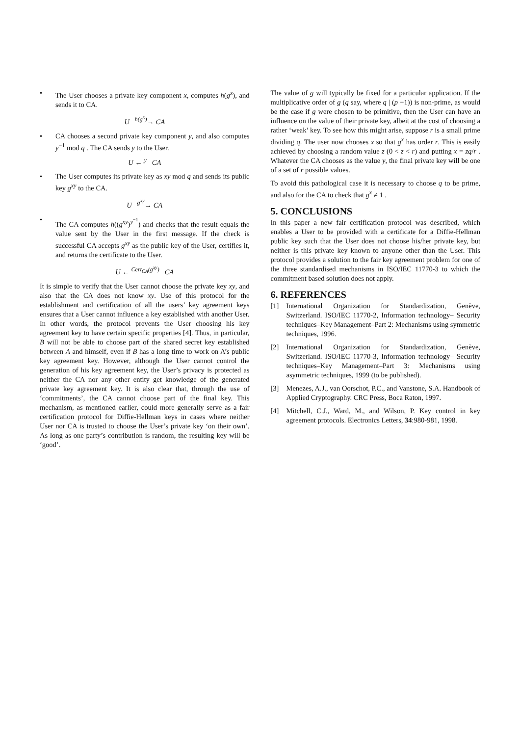• The User chooses a private key component x, computes h(g<sup>x</sup>), and sends it to CA.
U <sup>h(g<sup>x</sup>)</sup>→ CA
• CA chooses a second private key component y, and also computes y<sup>−1</sup> mod q . The CA sends y to the User.
U ← <sup>y</sup> CA
• The User computes its private key as xy mod q and sends its public key g<sup>xy</sup> to the CA.
U <sup>g<sup>xy</sup></sup>→ CA
• The CA computes h((g<sup>xy</sup>)<sup>y<sup>−1</sup></sup>) and checks that the result equals the value sent by the User in the first message. If the check is successful CA accepts g<sup>xy</sup> as the public key of the User, certifies it, and returns the certificate to the User.
U ← <sup>Cert<sub>CA</sub>(g<sup>xy</sup>)</sup> CA
It is simple to verify that the User cannot choose the private key xy, and also that the CA does not know xy. Use of this protocol for the establishment and certification of all the users’ key agreement keys ensures that a User cannot influence a key established with another User. In other words, the protocol prevents the User choosing his key agreement key to have certain specific properties [4]. Thus, in particular, B will not be able to choose part of the shared secret key established between A and himself, even if B has a long time to work on A’s public key agreement key. However, although the User cannot control the generation of his key agreement key, the User’s privacy is protected as neither the CA nor any other entity get knowledge of the generated private key agreement key. It is also clear that, through the use of ‘commitments’, the CA cannot choose part of the final key. This mechanism, as mentioned earlier, could more generally serve as a fair certification protocol for Diffie-Hellman keys in cases where neither User nor CA is trusted to choose the User’s private key ‘on their own’. As long as one party’s contribution is random, the resulting key will be ‘good’.
The value of g will typically be fixed for a particular application. If the multiplicative order of g (q say, where q | (p −1)) is non-prime, as would be the case if g were chosen to be primitive, then the User can have an influence on the value of their private key, albeit at the cost of choosing a rather ‘weak’ key. To see how this might arise, suppose r is a small prime dividing q. The user now chooses x so that g<sup>x</sup> has order r. This is easily achieved by choosing a random value z (0 < z < r) and putting x = zq/r . Whatever the CA chooses as the value y, the final private key will be one of a set of r possible values.
To avoid this pathological case it is necessary to choose q to be prime, and also for the CA to check that g<sup>x</sup> ≠ 1 .
5. CONCLUSIONS
In this paper a new fair certification protocol was described, which enables a User to be provided with a certificate for a Diffie-Hellman public key such that the User does not choose his/her private key, but neither is this private key known to anyone other than the User. This protocol provides a solution to the fair key agreement problem for one of the three standardised mechanisms in ISO/IEC 11770-3 to which the commitment based solution does not apply.
6. REFERENCES
[1] International Organization for Standardization, Genève, Switzerland. ISO/IEC 11770-2, Information technology– Security techniques–Key Management–Part 2: Mechanisms using symmetric techniques, 1996.
[2] International Organization for Standardization, Genève, Switzerland. ISO/IEC 11770-3, Information technology– Security techniques–Key Management–Part 3: Mechanisms using asymmetric techniques, 1999 (to be published).
[3] Menezes, A.J., van Oorschot, P.C., and Vanstone, S.A. Handbook of Applied Cryptography. CRC Press, Boca Raton, 1997.
[4] Mitchell, C.J., Ward, M., and Wilson, P. Key control in key agreement protocols. Electronics Letters, 34:980-981, 1998.